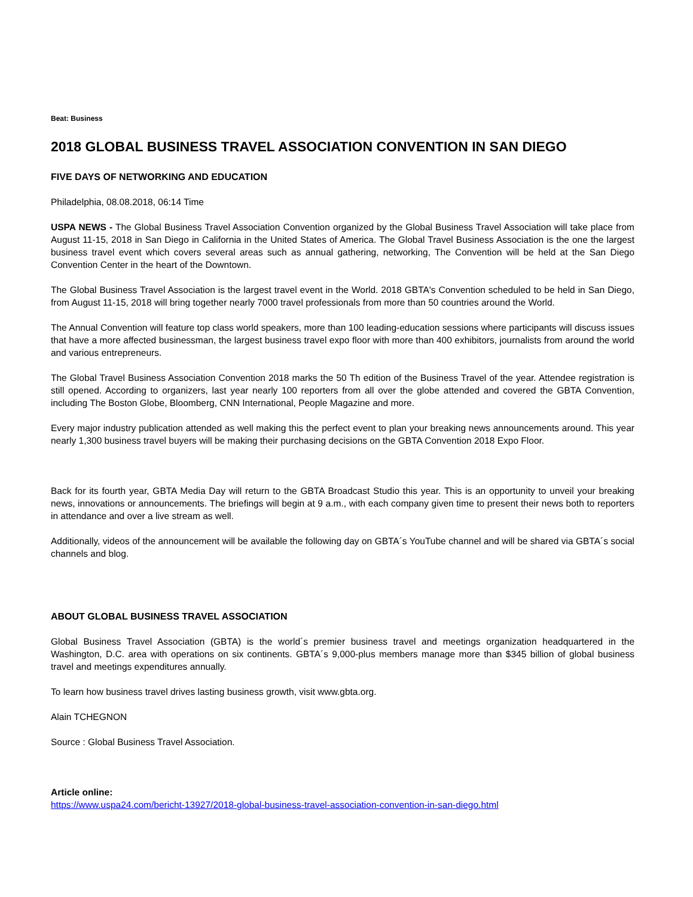Beat: Business
2018 GLOBAL BUSINESS TRAVEL ASSOCIATION CONVENTION IN SAN DIEGO
FIVE DAYS OF NETWORKING AND EDUCATION
Philadelphia, 08.08.2018, 06:14 Time
USPA NEWS - The Global Business Travel Association Convention organized by the Global Business Travel Association will take place from August 11-15, 2018 in San Diego in California in the United States of America. The Global Travel Business Association is the one the largest business travel event which covers several areas such as annual gathering, networking, The Convention will be held at the San Diego Convention Center in the heart of the Downtown.
The Global Business Travel Association is the largest travel event in the World. 2018 GBTA's Convention scheduled to be held in San Diego, from August 11-15, 2018 will bring together nearly 7000 travel professionals from more than 50 countries around the World.
The Annual Convention will feature top class world speakers, more than 100 leading-education sessions where participants will discuss issues that have a more affected businessman, the largest business travel expo floor with more than 400 exhibitors, journalists from around the world and various entrepreneurs.
The Global Travel Business Association Convention 2018 marks the 50 Th edition of the Business Travel of the year. Attendee registration is still opened. According to organizers, last year nearly 100 reporters from all over the globe attended and covered the GBTA Convention, including The Boston Globe, Bloomberg, CNN International, People Magazine and more.
Every major industry publication attended as well making this the perfect event to plan your breaking news announcements around. This year nearly 1,300 business travel buyers will be making their purchasing decisions on the GBTA Convention 2018 Expo Floor.
Back for its fourth year, GBTA Media Day will return to the GBTA Broadcast Studio this year. This is an opportunity to unveil your breaking news, innovations or announcements. The briefings will begin at 9 a.m., with each company given time to present their news both to reporters in attendance and over a live stream as well.
Additionally, videos of the announcement will be available the following day on GBTA´s YouTube channel and will be shared via GBTA´s social channels and blog.
ABOUT GLOBAL BUSINESS TRAVEL ASSOCIATION
Global Business Travel Association (GBTA) is the world´s premier business travel and meetings organization headquartered in the Washington, D.C. area with operations on six continents. GBTA´s 9,000-plus members manage more than $345 billion of global business travel and meetings expenditures annually.
To learn how business travel drives lasting business growth, visit www.gbta.org.
Alain TCHEGNON
Source : Global Business Travel Association.
Article online:
https://www.uspa24.com/bericht-13927/2018-global-business-travel-association-convention-in-san-diego.html